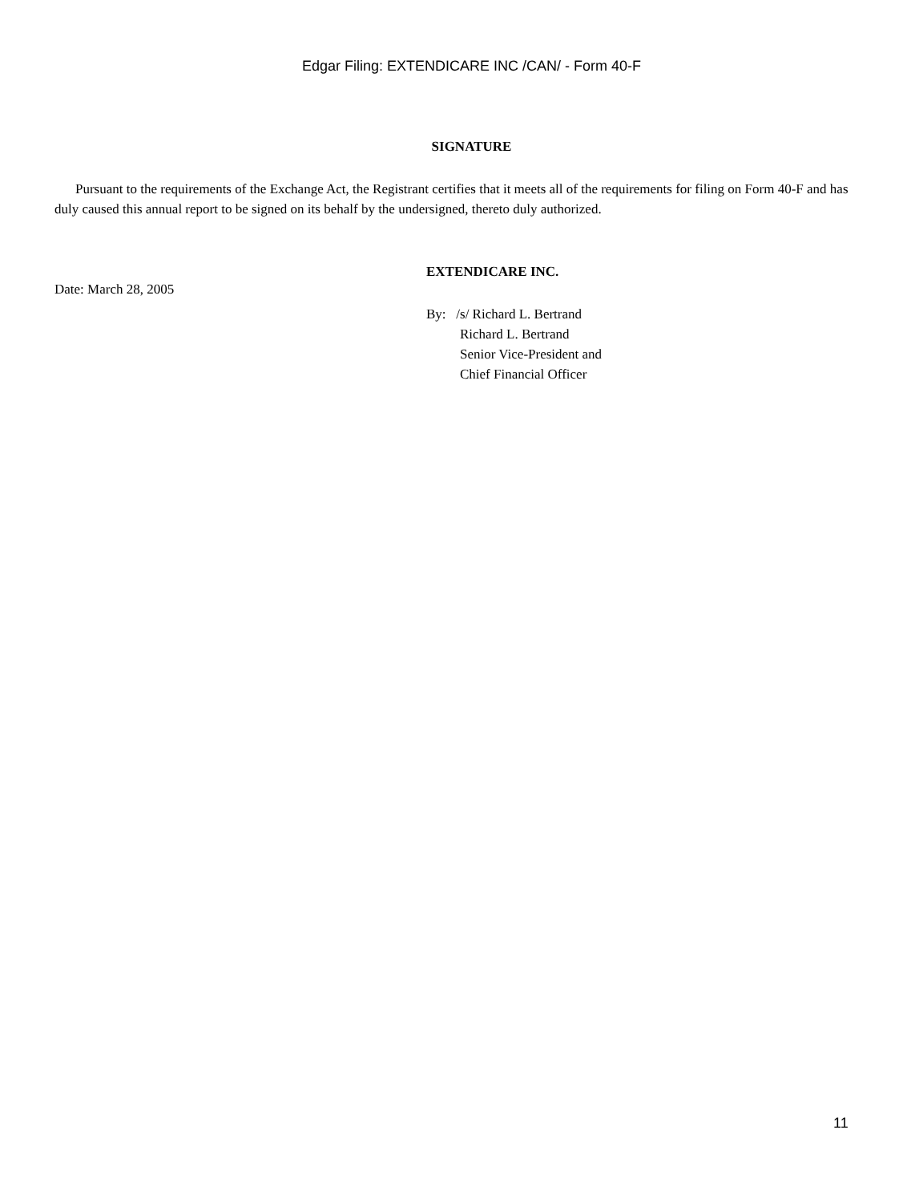Edgar Filing: EXTENDICARE INC /CAN/ - Form 40-F
SIGNATURE
Pursuant to the requirements of the Exchange Act, the Registrant certifies that it meets all of the requirements for filing on Form 40-F and has duly caused this annual report to be signed on its behalf by the undersigned, thereto duly authorized.
Date: March 28, 2005
EXTENDICARE INC.
By: /s/ Richard L. Bertrand
Richard L. Bertrand
Senior Vice-President and
Chief Financial Officer
11